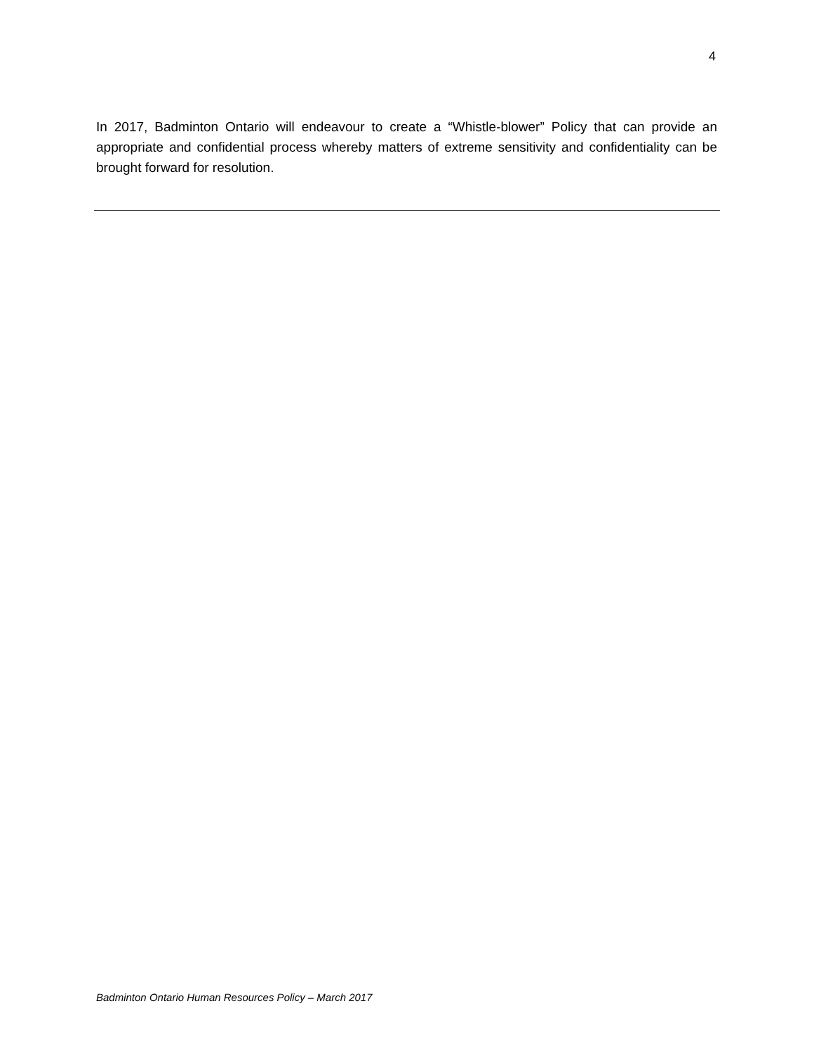4
In 2017, Badminton Ontario will endeavour to create a “Whistle-blower” Policy that can provide an appropriate and confidential process whereby matters of extreme sensitivity and confidentiality can be brought forward for resolution.
Badminton Ontario Human Resources Policy – March 2017